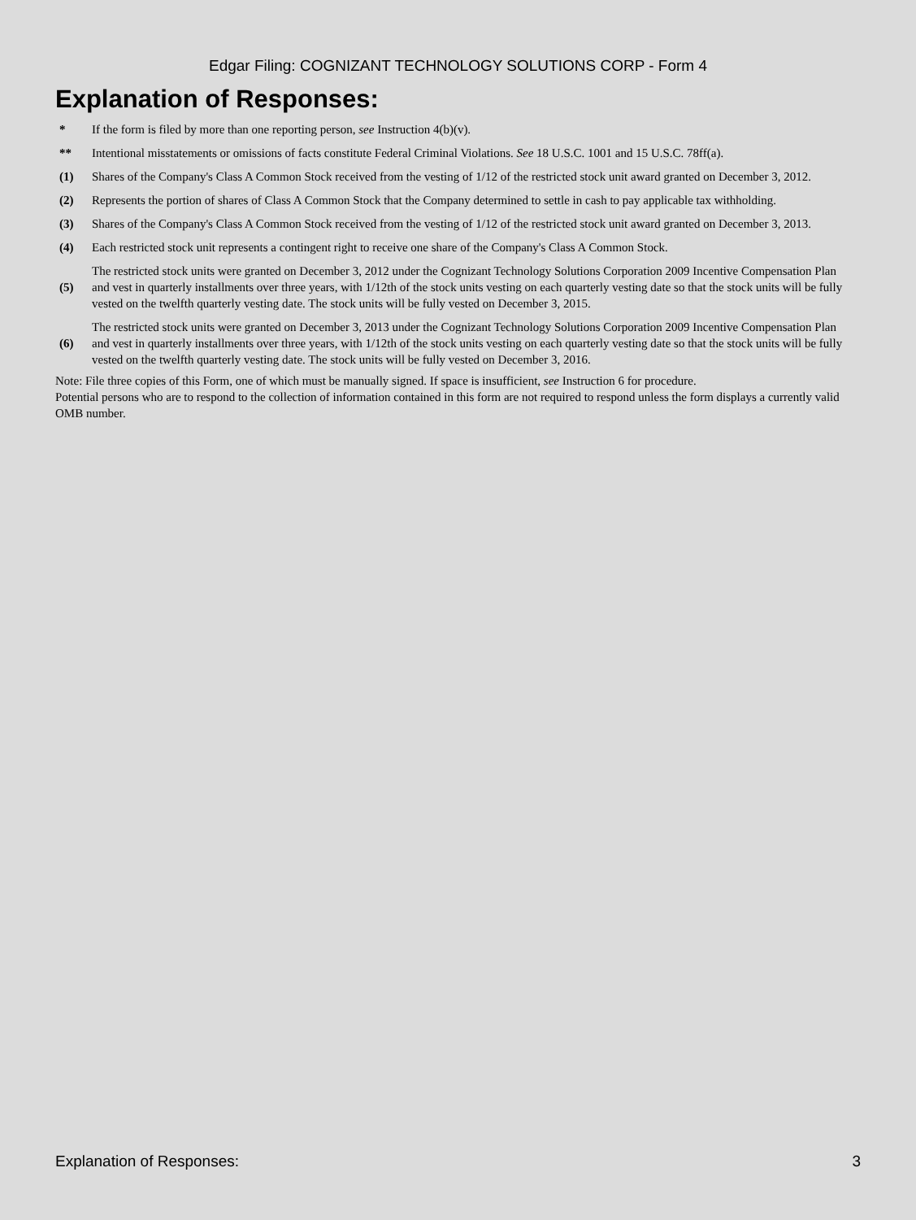Edgar Filing: COGNIZANT TECHNOLOGY SOLUTIONS CORP - Form 4
Explanation of Responses:
| * | If the form is filed by more than one reporting person, see Instruction 4(b)(v). |
| ** | Intentional misstatements or omissions of facts constitute Federal Criminal Violations. See 18 U.S.C. 1001 and 15 U.S.C. 78ff(a). |
| (1) | Shares of the Company's Class A Common Stock received from the vesting of 1/12 of the restricted stock unit award granted on December 3, 2012. |
| (2) | Represents the portion of shares of Class A Common Stock that the Company determined to settle in cash to pay applicable tax withholding. |
| (3) | Shares of the Company's Class A Common Stock received from the vesting of 1/12 of the restricted stock unit award granted on December 3, 2013. |
| (4) | Each restricted stock unit represents a contingent right to receive one share of the Company's Class A Common Stock. |
| (5) | The restricted stock units were granted on December 3, 2012 under the Cognizant Technology Solutions Corporation 2009 Incentive Compensation Plan and vest in quarterly installments over three years, with 1/12th of the stock units vesting on each quarterly vesting date so that the stock units will be fully vested on the twelfth quarterly vesting date. The stock units will be fully vested on December 3, 2015. |
| (6) | The restricted stock units were granted on December 3, 2013 under the Cognizant Technology Solutions Corporation 2009 Incentive Compensation Plan and vest in quarterly installments over three years, with 1/12th of the stock units vesting on each quarterly vesting date so that the stock units will be fully vested on the twelfth quarterly vesting date. The stock units will be fully vested on December 3, 2016. |
Note: File three copies of this Form, one of which must be manually signed. If space is insufficient, see Instruction 6 for procedure.
Potential persons who are to respond to the collection of information contained in this form are not required to respond unless the form displays a currently valid OMB number.
Explanation of Responses: 3